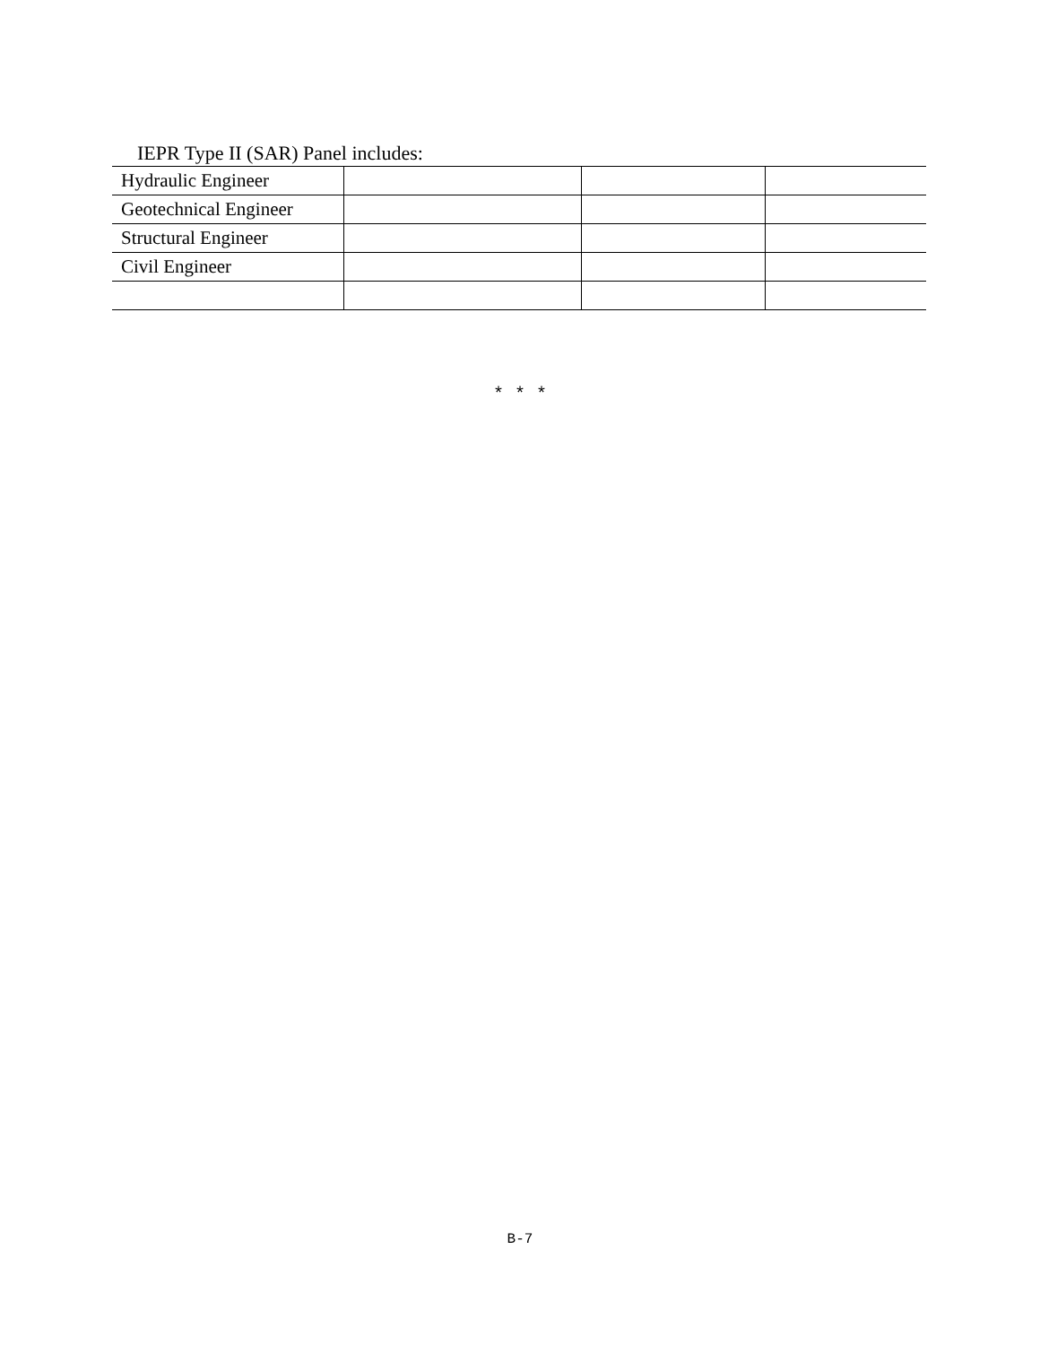IEPR Type II (SAR) Panel includes:
| Hydraulic Engineer | | | |
| Geotechnical Engineer | | | |
| Structural Engineer | | | |
| Civil Engineer | | | |
* * *
B-7